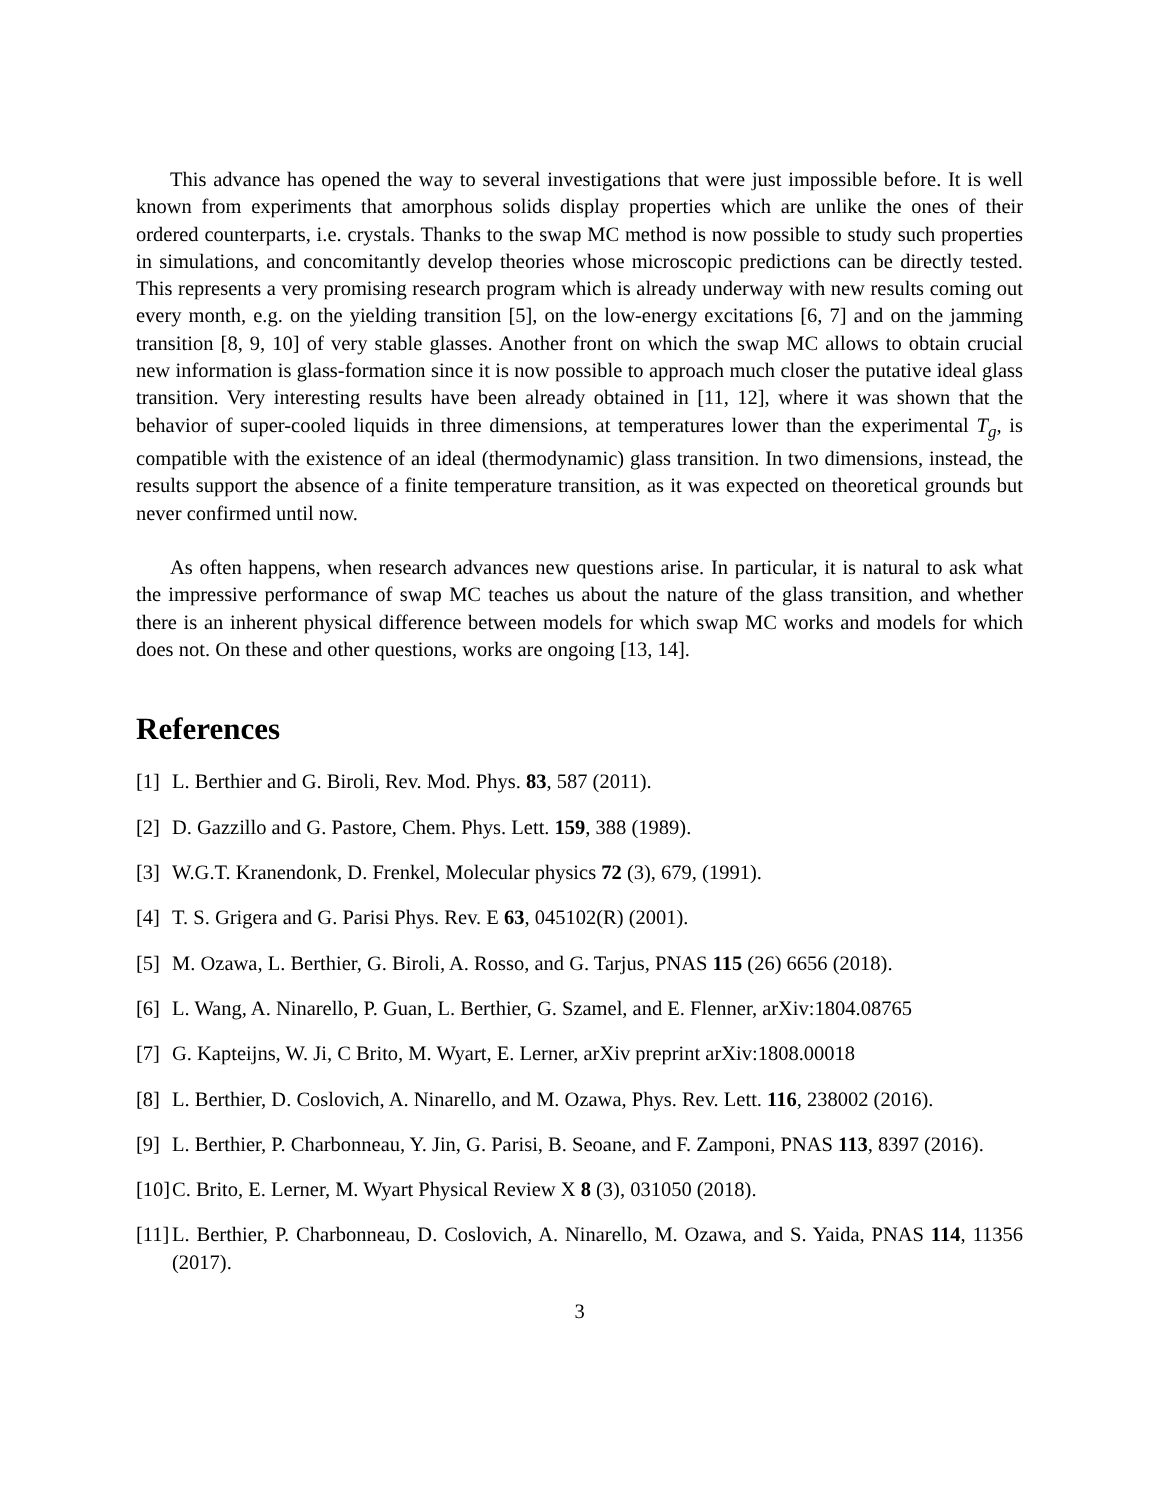This advance has opened the way to several investigations that were just impossible before. It is well known from experiments that amorphous solids display properties which are unlike the ones of their ordered counterparts, i.e. crystals. Thanks to the swap MC method is now possible to study such properties in simulations, and concomitantly develop theories whose microscopic predictions can be directly tested. This represents a very promising research program which is already underway with new results coming out every month, e.g. on the yielding transition [5], on the low-energy excitations [6, 7] and on the jamming transition [8, 9, 10] of very stable glasses. Another front on which the swap MC allows to obtain crucial new information is glass-formation since it is now possible to approach much closer the putative ideal glass transition. Very interesting results have been already obtained in [11, 12], where it was shown that the behavior of super-cooled liquids in three dimensions, at temperatures lower than the experimental T<sub>g</sub>, is compatible with the existence of an ideal (thermodynamic) glass transition. In two dimensions, instead, the results support the absence of a finite temperature transition, as it was expected on theoretical grounds but never confirmed until now.
As often happens, when research advances new questions arise. In particular, it is natural to ask what the impressive performance of swap MC teaches us about the nature of the glass transition, and whether there is an inherent physical difference between models for which swap MC works and models for which does not. On these and other questions, works are ongoing [13, 14].
References
[1] L. Berthier and G. Biroli, Rev. Mod. Phys. 83, 587 (2011).
[2] D. Gazzillo and G. Pastore, Chem. Phys. Lett. 159, 388 (1989).
[3] W.G.T. Kranendonk, D. Frenkel, Molecular physics 72 (3), 679, (1991).
[4] T. S. Grigera and G. Parisi Phys. Rev. E 63, 045102(R) (2001).
[5] M. Ozawa, L. Berthier, G. Biroli, A. Rosso, and G. Tarjus, PNAS 115 (26) 6656 (2018).
[6] L. Wang, A. Ninarello, P. Guan, L. Berthier, G. Szamel, and E. Flenner, arXiv:1804.08765
[7] G. Kapteijns, W. Ji, C Brito, M. Wyart, E. Lerner, arXiv preprint arXiv:1808.00018
[8] L. Berthier, D. Coslovich, A. Ninarello, and M. Ozawa, Phys. Rev. Lett. 116, 238002 (2016).
[9] L. Berthier, P. Charbonneau, Y. Jin, G. Parisi, B. Seoane, and F. Zamponi, PNAS 113, 8397 (2016).
[10] C. Brito, E. Lerner, M. Wyart Physical Review X 8 (3), 031050 (2018).
[11] L. Berthier, P. Charbonneau, D. Coslovich, A. Ninarello, M. Ozawa, and S. Yaida, PNAS 114, 11356 (2017).
3